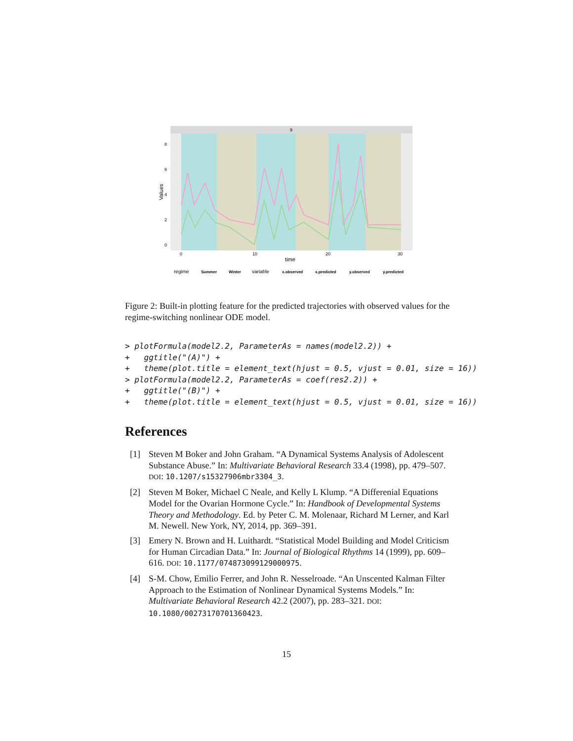9
8
6
4
2
0
0
10
20
30
time
Values
regime
Summer
Winter
variable
x.observed
x.predicted
y.observed
y.predicted
Figure 2: Built-in plotting feature for the predicted trajectories with observed values for the regime-switching nonlinear ODE model.
> plotFormula(model2.2, ParameterAs = names(model2.2)) +
+   ggtitle("(A)") +
+   theme(plot.title = element_text(hjust = 0.5, vjust = 0.01, size = 16))
> plotFormula(model2.2, ParameterAs = coef(res2.2)) +
+   ggtitle("(B)") +
+   theme(plot.title = element_text(hjust = 0.5, vjust = 0.01, size = 16))
References
[1] Steven M Boker and John Graham. “A Dynamical Systems Analysis of Adolescent Substance Abuse.” In: Multivariate Behavioral Research 33.4 (1998), pp. 479–507. DOI: 10.1207/s15327906mbr3304_3.
[2] Steven M Boker, Michael C Neale, and Kelly L Klump. “A Differenial Equations Model for the Ovarian Hormone Cycle.” In: Handbook of Developmental Systems Theory and Methodology. Ed. by Peter C. M. Molenaar, Richard M Lerner, and Karl M. Newell. New York, NY, 2014, pp. 369–391.
[3] Emery N. Brown and H. Luithardt. “Statistical Model Building and Model Criticism for Human Circadian Data.” In: Journal of Biological Rhythms 14 (1999), pp. 609–616. DOI: 10.1177/074873099129000975.
[4] S-M. Chow, Emilio Ferrer, and John R. Nesselroade. “An Unscented Kalman Filter Approach to the Estimation of Nonlinear Dynamical Systems Models.” In: Multivariate Behavioral Research 42.2 (2007), pp. 283–321. DOI: 10.1080/00273170701360423.
15